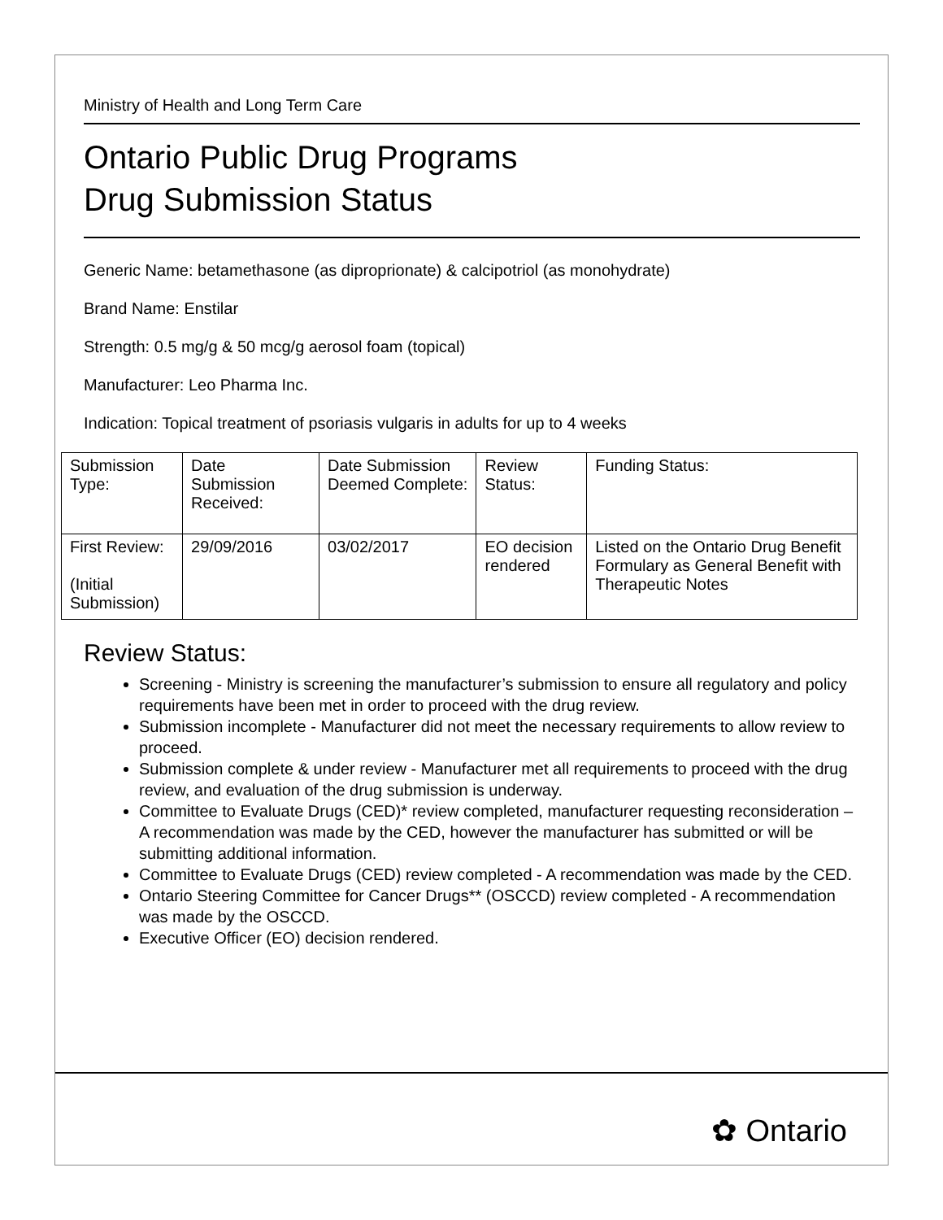Ministry of Health and Long Term Care
Ontario Public Drug Programs
Drug Submission Status
Generic Name: betamethasone (as diproprionate) & calcipotriol (as monohydrate)
Brand Name: Enstilar
Strength: 0.5 mg/g & 50 mcg/g aerosol foam (topical)
Manufacturer: Leo Pharma Inc.
Indication: Topical treatment of psoriasis vulgaris in adults for up to 4 weeks
| Submission Type: | Date Submission Received: | Date Submission Deemed Complete: | Review Status: | Funding Status: |
| First Review: (Initial Submission) | 29/09/2016 | 03/02/2017 | EO decision rendered | Listed on the Ontario Drug Benefit Formulary as General Benefit with Therapeutic Notes |
Review Status:
Screening - Ministry is screening the manufacturer’s submission to ensure all regulatory and policy requirements have been met in order to proceed with the drug review.
Submission incomplete - Manufacturer did not meet the necessary requirements to allow review to proceed.
Submission complete & under review - Manufacturer met all requirements to proceed with the drug review, and evaluation of the drug submission is underway.
Committee to Evaluate Drugs (CED)* review completed, manufacturer requesting reconsideration – A recommendation was made by the CED, however the manufacturer has submitted or will be submitting additional information.
Committee to Evaluate Drugs (CED) review completed - A recommendation was made by the CED.
Ontario Steering Committee for Cancer Drugs** (OSCCD) review completed - A recommendation was made by the OSCCD.
Executive Officer (EO) decision rendered.
✿ Ontario